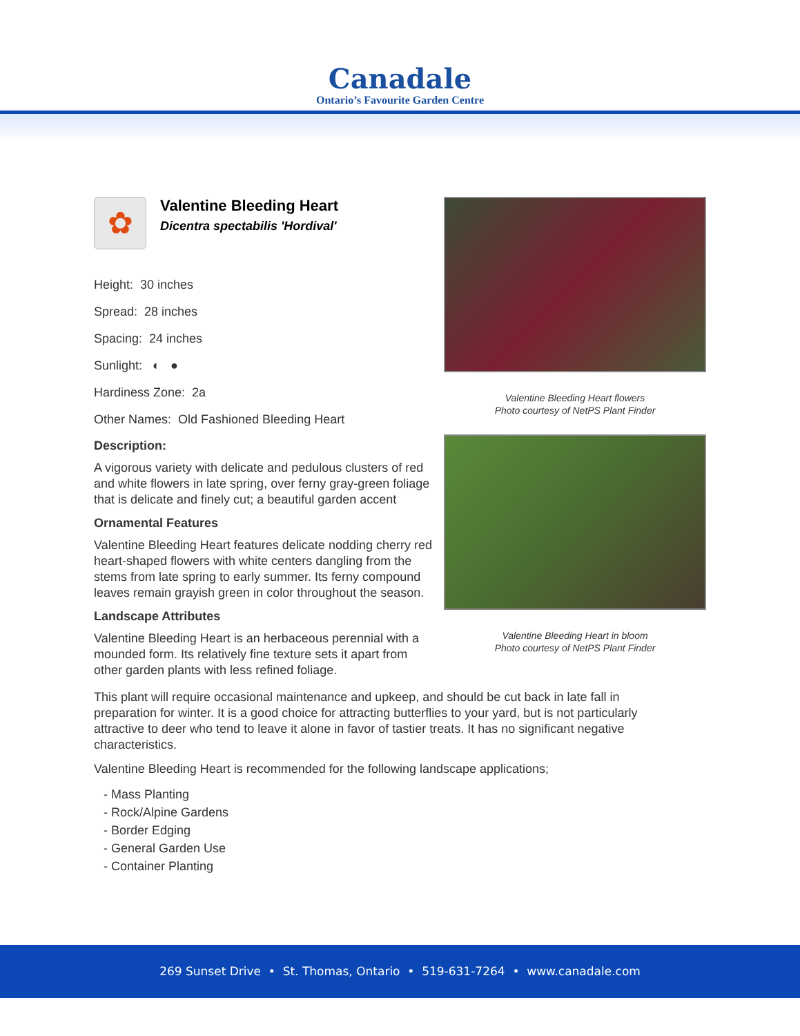Canadale
Ontario’s Favourite Garden Centre
✿
Valentine Bleeding Heart
Dicentra spectabilis 'Hordival'
Height: 30 inches
Spread: 28 inches
Spacing: 24 inches
Sunlight: ◐ ●
Hardiness Zone: 2a
Other Names: Old Fashioned Bleeding Heart
Description:
A vigorous variety with delicate and pedulous clusters of red and white flowers in late spring, over ferny gray-green foliage that is delicate and finely cut; a beautiful garden accent
Ornamental Features
Valentine Bleeding Heart features delicate nodding cherry red heart-shaped flowers with white centers dangling from the stems from late spring to early summer. Its ferny compound leaves remain grayish green in color throughout the season.
Landscape Attributes
Valentine Bleeding Heart is an herbaceous perennial with a mounded form. Its relatively fine texture sets it apart from other garden plants with less refined foliage.
Valentine Bleeding Heart flowers
Photo courtesy of NetPS Plant Finder
Valentine Bleeding Heart in bloom
Photo courtesy of NetPS Plant Finder
This plant will require occasional maintenance and upkeep, and should be cut back in late fall in preparation for winter. It is a good choice for attracting butterflies to your yard, but is not particularly attractive to deer who tend to leave it alone in favor of tastier treats. It has no significant negative characteristics.
Valentine Bleeding Heart is recommended for the following landscape applications;
- Mass Planting
- Rock/Alpine Gardens
- Border Edging
- General Garden Use
- Container Planting
269 Sunset Drive • St. Thomas, Ontario • 519-631-7264 • www.canadale.com